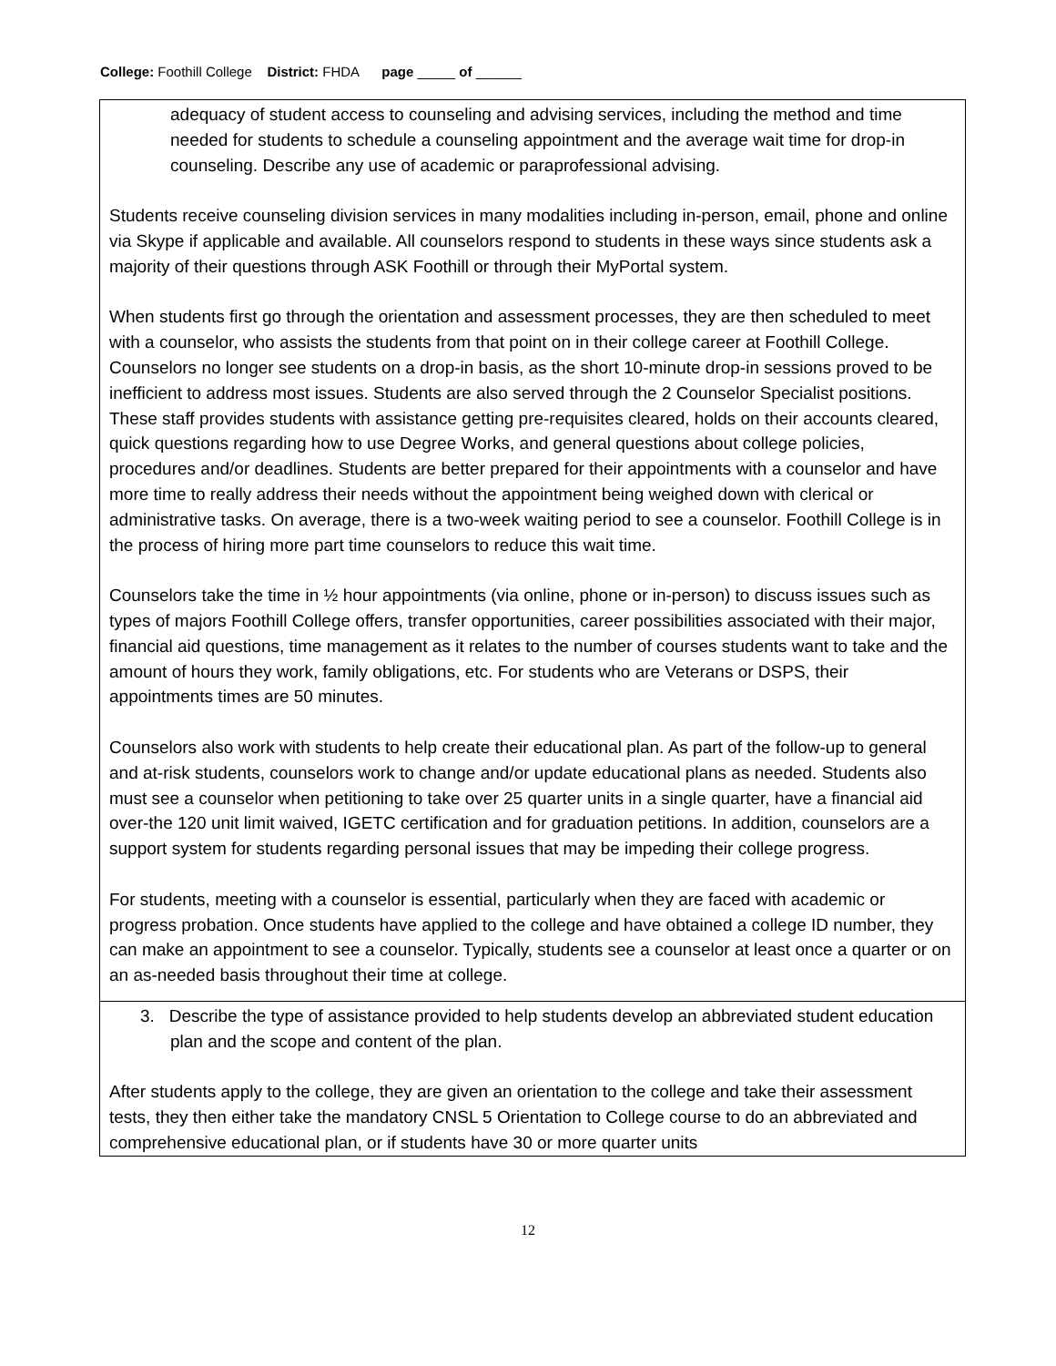College: Foothill College District: FHDA page _____ of ______
adequacy of student access to counseling and advising services, including the method and time needed for students to schedule a counseling appointment and the average wait time for drop-in counseling. Describe any use of academic or paraprofessional advising.
Students receive counseling division services in many modalities including in-person, email, phone and online via Skype if applicable and available. All counselors respond to students in these ways since students ask a majority of their questions through ASK Foothill or through their MyPortal system.
When students first go through the orientation and assessment processes, they are then scheduled to meet with a counselor, who assists the students from that point on in their college career at Foothill College. Counselors no longer see students on a drop-in basis, as the short 10-minute drop-in sessions proved to be inefficient to address most issues. Students are also served through the 2 Counselor Specialist positions. These staff provides students with assistance getting pre-requisites cleared, holds on their accounts cleared, quick questions regarding how to use Degree Works, and general questions about college policies, procedures and/or deadlines. Students are better prepared for their appointments with a counselor and have more time to really address their needs without the appointment being weighed down with clerical or administrative tasks. On average, there is a two-week waiting period to see a counselor. Foothill College is in the process of hiring more part time counselors to reduce this wait time.
Counselors take the time in ½ hour appointments (via online, phone or in-person) to discuss issues such as types of majors Foothill College offers, transfer opportunities, career possibilities associated with their major, financial aid questions, time management as it relates to the number of courses students want to take and the amount of hours they work, family obligations, etc. For students who are Veterans or DSPS, their appointments times are 50 minutes.
Counselors also work with students to help create their educational plan. As part of the follow-up to general and at-risk students, counselors work to change and/or update educational plans as needed. Students also must see a counselor when petitioning to take over 25 quarter units in a single quarter, have a financial aid over-the 120 unit limit waived, IGETC certification and for graduation petitions. In addition, counselors are a support system for students regarding personal issues that may be impeding their college progress.
For students, meeting with a counselor is essential, particularly when they are faced with academic or progress probation. Once students have applied to the college and have obtained a college ID number, they can make an appointment to see a counselor. Typically, students see a counselor at least once a quarter or on an as-needed basis throughout their time at college.
3. Describe the type of assistance provided to help students develop an abbreviated student education plan and the scope and content of the plan.
After students apply to the college, they are given an orientation to the college and take their assessment tests, they then either take the mandatory CNSL 5 Orientation to College course to do an abbreviated and comprehensive educational plan, or if students have 30 or more quarter units
12